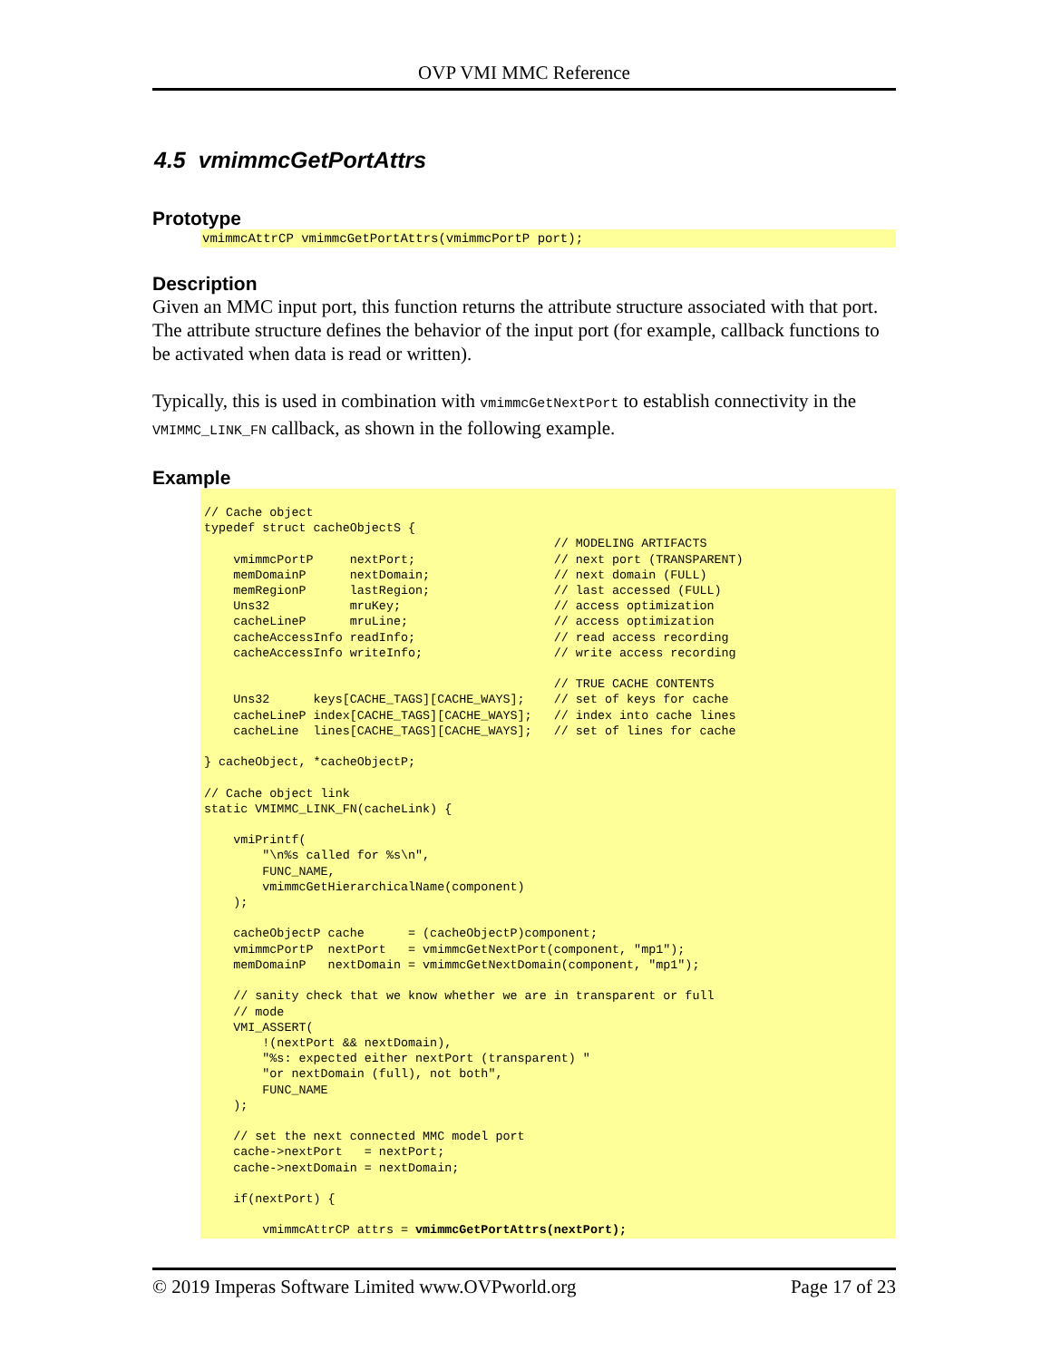OVP VMI MMC Reference
4.5 vmimmcGetPortAttrs
Prototype
vmimmcAttrCP vmimmcGetPortAttrs(vmimmcPortP port);
Description
Given an MMC input port, this function returns the attribute structure associated with that port. The attribute structure defines the behavior of the input port (for example, callback functions to be activated when data is read or written).
Typically, this is used in combination with vmimmcGetNextPort to establish connectivity in the VMIMMC_LINK_FN callback, as shown in the following example.
Example
// Cache object
typedef struct cacheObjectS {
                                                // MODELING ARTIFACTS
    vmimmcPortP     nextPort;                   // next port (TRANSPARENT)
    memDomainP      nextDomain;                 // next domain (FULL)
    memRegionP      lastRegion;                 // last accessed (FULL)
    Uns32           mruKey;                     // access optimization
    cacheLineP      mruLine;                    // access optimization
    cacheAccessInfo readInfo;                   // read access recording
    cacheAccessInfo writeInfo;                  // write access recording

                                                // TRUE CACHE CONTENTS
    Uns32      keys[CACHE_TAGS][CACHE_WAYS];    // set of keys for cache
    cacheLineP index[CACHE_TAGS][CACHE_WAYS];   // index into cache lines
    cacheLine  lines[CACHE_TAGS][CACHE_WAYS];   // set of lines for cache

} cacheObject, *cacheObjectP;

// Cache object link
static VMIMMC_LINK_FN(cacheLink) {

    vmiPrintf(
        "\n%s called for %s\n",
        FUNC_NAME,
        vmimmcGetHierarchicalName(component)
    );

    cacheObjectP cache      = (cacheObjectP)component;
    vmimmcPortP  nextPort   = vmimmcGetNextPort(component, "mp1");
    memDomainP   nextDomain = vmimmcGetNextDomain(component, "mp1");

    // sanity check that we know whether we are in transparent or full
    // mode
    VMI_ASSERT(
        !(nextPort && nextDomain),
        "%s: expected either nextPort (transparent) "
        "or nextDomain (full), not both",
        FUNC_NAME
    );

    // set the next connected MMC model port
    cache->nextPort   = nextPort;
    cache->nextDomain = nextDomain;

    if(nextPort) {

        vmimmcAttrCP attrs = vmimmcGetPortAttrs(nextPort);
© 2019 Imperas Software Limited www.OVPworld.org Page 17 of 23